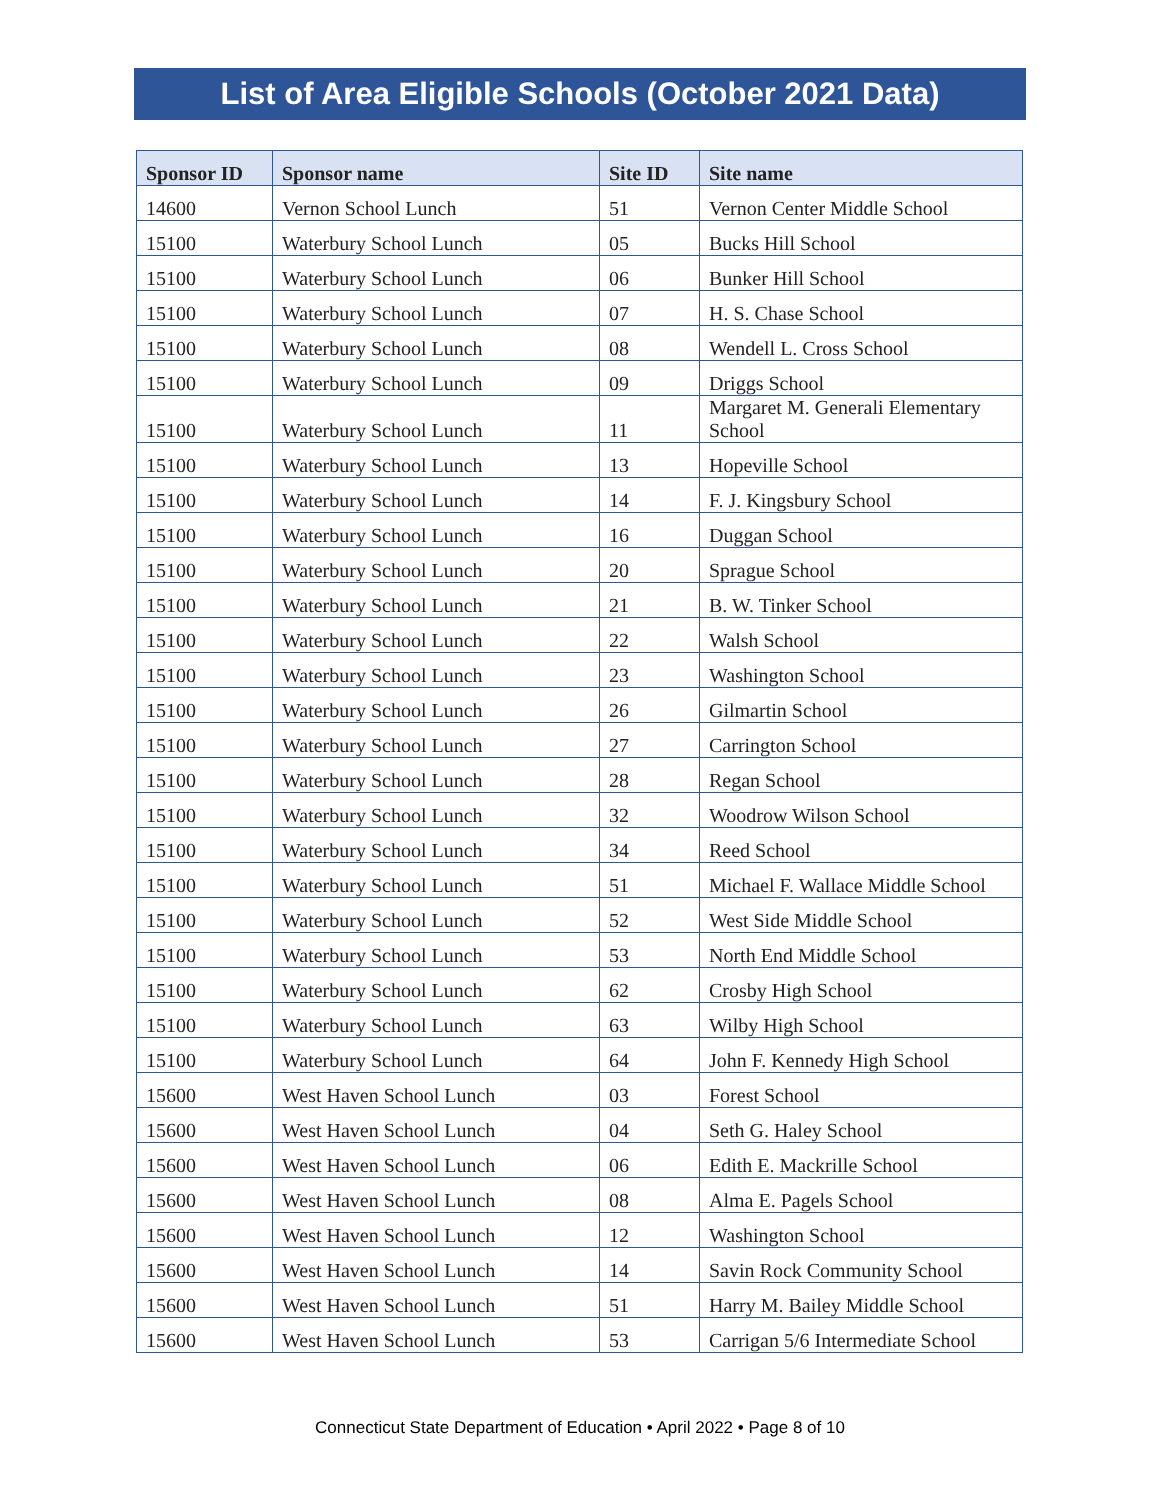List of Area Eligible Schools (October 2021 Data)
| Sponsor ID | Sponsor name | Site ID | Site name |
| --- | --- | --- | --- |
| 14600 | Vernon School Lunch | 51 | Vernon Center Middle School |
| 15100 | Waterbury School Lunch | 05 | Bucks Hill School |
| 15100 | Waterbury School Lunch | 06 | Bunker Hill School |
| 15100 | Waterbury School Lunch | 07 | H. S. Chase School |
| 15100 | Waterbury School Lunch | 08 | Wendell L. Cross School |
| 15100 | Waterbury School Lunch | 09 | Driggs School |
| 15100 | Waterbury School Lunch | 11 | Margaret M. Generali Elementary School |
| 15100 | Waterbury School Lunch | 13 | Hopeville School |
| 15100 | Waterbury School Lunch | 14 | F. J. Kingsbury School |
| 15100 | Waterbury School Lunch | 16 | Duggan School |
| 15100 | Waterbury School Lunch | 20 | Sprague School |
| 15100 | Waterbury School Lunch | 21 | B. W. Tinker School |
| 15100 | Waterbury School Lunch | 22 | Walsh School |
| 15100 | Waterbury School Lunch | 23 | Washington School |
| 15100 | Waterbury School Lunch | 26 | Gilmartin School |
| 15100 | Waterbury School Lunch | 27 | Carrington School |
| 15100 | Waterbury School Lunch | 28 | Regan School |
| 15100 | Waterbury School Lunch | 32 | Woodrow Wilson School |
| 15100 | Waterbury School Lunch | 34 | Reed School |
| 15100 | Waterbury School Lunch | 51 | Michael F. Wallace Middle School |
| 15100 | Waterbury School Lunch | 52 | West Side Middle School |
| 15100 | Waterbury School Lunch | 53 | North End Middle School |
| 15100 | Waterbury School Lunch | 62 | Crosby High School |
| 15100 | Waterbury School Lunch | 63 | Wilby High School |
| 15100 | Waterbury School Lunch | 64 | John F. Kennedy High School |
| 15600 | West Haven School Lunch | 03 | Forest School |
| 15600 | West Haven School Lunch | 04 | Seth G. Haley School |
| 15600 | West Haven School Lunch | 06 | Edith E. Mackrille School |
| 15600 | West Haven School Lunch | 08 | Alma E. Pagels School |
| 15600 | West Haven School Lunch | 12 | Washington School |
| 15600 | West Haven School Lunch | 14 | Savin Rock Community School |
| 15600 | West Haven School Lunch | 51 | Harry M. Bailey Middle School |
| 15600 | West Haven School Lunch | 53 | Carrigan 5/6 Intermediate School |
Connecticut State Department of Education • April 2022 • Page 8 of 10